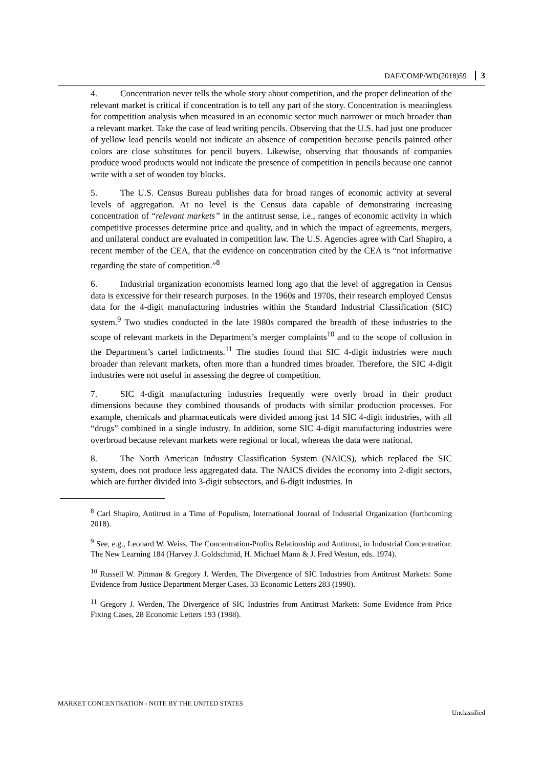DAF/COMP/WD(2018)59 3
4. Concentration never tells the whole story about competition, and the proper delineation of the relevant market is critical if concentration is to tell any part of the story. Concentration is meaningless for competition analysis when measured in an economic sector much narrower or much broader than a relevant market. Take the case of lead writing pencils. Observing that the U.S. had just one producer of yellow lead pencils would not indicate an absence of competition because pencils painted other colors are close substitutes for pencil buyers. Likewise, observing that thousands of companies produce wood products would not indicate the presence of competition in pencils because one cannot write with a set of wooden toy blocks.
5. The U.S. Census Bureau publishes data for broad ranges of economic activity at several levels of aggregation. At no level is the Census data capable of demonstrating increasing concentration of “relevant markets” in the antitrust sense, i.e., ranges of economic activity in which competitive processes determine price and quality, and in which the impact of agreements, mergers, and unilateral conduct are evaluated in competition law. The U.S. Agencies agree with Carl Shapiro, a recent member of the CEA, that the evidence on concentration cited by the CEA is “not informative regarding the state of competition.”<sup>8</sup>
6. Industrial organization economists learned long ago that the level of aggregation in Census data is excessive for their research purposes. In the 1960s and 1970s, their research employed Census data for the 4-digit manufacturing industries within the Standard Industrial Classification (SIC) system.<sup>9</sup> Two studies conducted in the late 1980s compared the breadth of these industries to the scope of relevant markets in the Department’s merger complaints<sup>10</sup> and to the scope of collusion in the Department’s cartel indictments.<sup>11</sup> The studies found that SIC 4-digit industries were much broader than relevant markets, often more than a hundred times broader. Therefore, the SIC 4-digit industries were not useful in assessing the degree of competition.
7. SIC 4-digit manufacturing industries frequently were overly broad in their product dimensions because they combined thousands of products with similar production processes. For example, chemicals and pharmaceuticals were divided among just 14 SIC 4-digit industries, with all “drugs” combined in a single industry. In addition, some SIC 4-digit manufacturing industries were overbroad because relevant markets were regional or local, whereas the data were national.
8. The North American Industry Classification System (NAICS), which replaced the SIC system, does not produce less aggregated data. The NAICS divides the economy into 2-digit sectors, which are further divided into 3-digit subsectors, and 6-digit industries. In
<sup>8</sup> Carl Shapiro, Antitrust in a Time of Populism, International Journal of Industrial Organization (forthcoming 2018).
<sup>9</sup> See, e.g., Leonard W. Weiss, The Concentration-Profits Relationship and Antitrust, in Industrial Concentration: The New Learning 184 (Harvey J. Goldschmid, H. Michael Mann & J. Fred Weston, eds. 1974).
<sup>10</sup> Russell W. Pittman & Gregory J. Werden, The Divergence of SIC Industries from Antitrust Markets: Some Evidence from Justice Department Merger Cases, 33 Economic Letters 283 (1990).
<sup>11</sup> Gregory J. Werden, The Divergence of SIC Industries from Antitrust Markets: Some Evidence from Price Fixing Cases, 28 Economic Letters 193 (1988).
MARKET CONCENTRATION - NOTE BY THE UNITED STATES Unclassified